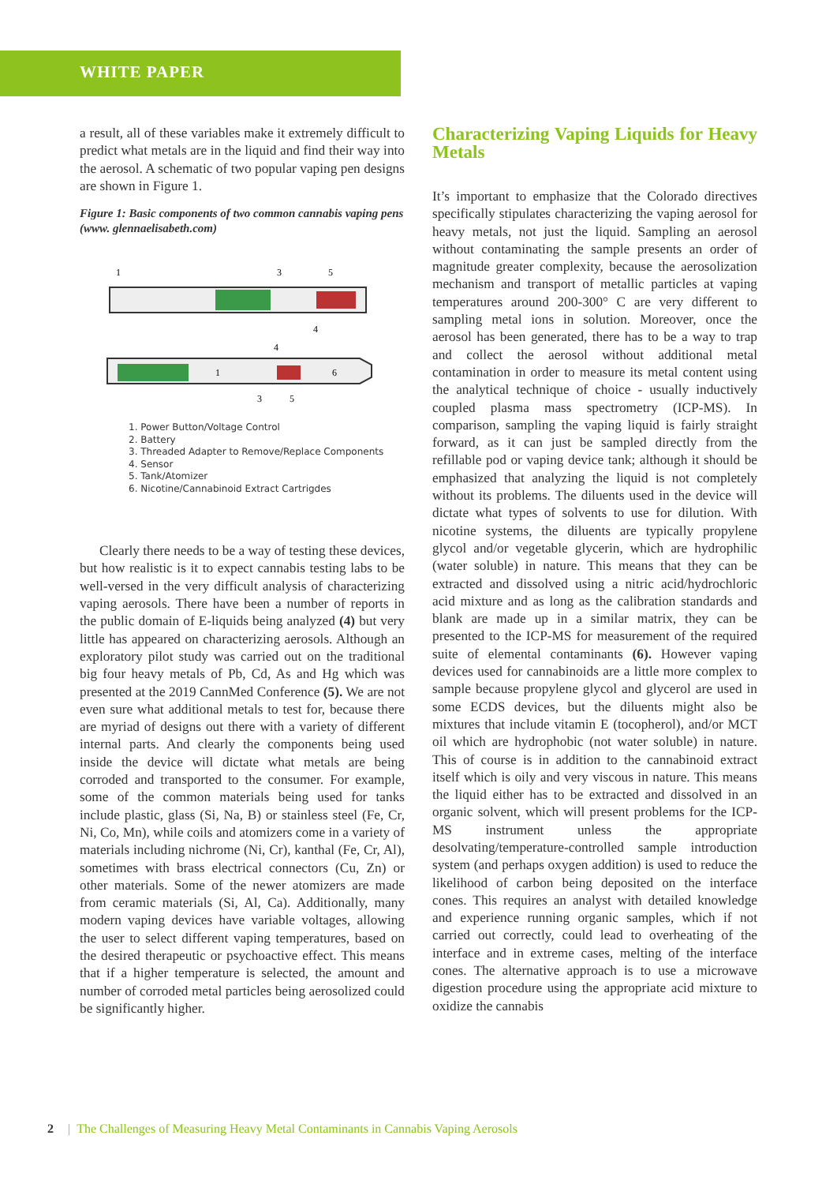WHITE PAPER
a result, all of these variables make it extremely difficult to predict what metals are in the liquid and find their way into the aerosol. A schematic of two popular vaping pen designs are shown in Figure 1.
Figure 1: Basic components of two common cannabis vaping pens (www. glennaelisabeth.com)
1
3
5
4
1
6
4
3
5
1. Power Button/Voltage Control
2. Battery
3. Threaded Adapter to Remove/Replace Components
4. Sensor
5. Tank/Atomizer
6. Nicotine/Cannabinoid Extract Cartrigdes
Clearly there needs to be a way of testing these devices, but how realistic is it to expect cannabis testing labs to be well-versed in the very difficult analysis of characterizing vaping aerosols. There have been a number of reports in the public domain of E-liquids being analyzed (4) but very little has appeared on characterizing aerosols. Although an exploratory pilot study was carried out on the traditional big four heavy metals of Pb, Cd, As and Hg which was presented at the 2019 CannMed Conference (5). We are not even sure what additional metals to test for, because there are myriad of designs out there with a variety of different internal parts. And clearly the components being used inside the device will dictate what metals are being corroded and transported to the consumer. For example, some of the common materials being used for tanks include plastic, glass (Si, Na, B) or stainless steel (Fe, Cr, Ni, Co, Mn), while coils and atomizers come in a variety of materials including nichrome (Ni, Cr), kanthal (Fe, Cr, Al), sometimes with brass electrical connectors (Cu, Zn) or other materials. Some of the newer atomizers are made from ceramic materials (Si, Al, Ca). Additionally, many modern vaping devices have variable voltages, allowing the user to select different vaping temperatures, based on the desired therapeutic or psychoactive effect. This means that if a higher temperature is selected, the amount and number of corroded metal particles being aerosolized could be significantly higher.
Characterizing Vaping Liquids for Heavy Metals
It’s important to emphasize that the Colorado directives specifically stipulates characterizing the vaping aerosol for heavy metals, not just the liquid. Sampling an aerosol without contaminating the sample presents an order of magnitude greater complexity, because the aerosolization mechanism and transport of metallic particles at vaping temperatures around 200-300° C are very different to sampling metal ions in solution. Moreover, once the aerosol has been generated, there has to be a way to trap and collect the aerosol without additional metal contamination in order to measure its metal content using the analytical technique of choice - usually inductively coupled plasma mass spectrometry (ICP-MS). In comparison, sampling the vaping liquid is fairly straight forward, as it can just be sampled directly from the refillable pod or vaping device tank; although it should be emphasized that analyzing the liquid is not completely without its problems. The diluents used in the device will dictate what types of solvents to use for dilution. With nicotine systems, the diluents are typically propylene glycol and/or vegetable glycerin, which are hydrophilic (water soluble) in nature. This means that they can be extracted and dissolved using a nitric acid/hydrochloric acid mixture and as long as the calibration standards and blank are made up in a similar matrix, they can be presented to the ICP-MS for measurement of the required suite of elemental contaminants (6). However vaping devices used for cannabinoids are a little more complex to sample because propylene glycol and glycerol are used in some ECDS devices, but the diluents might also be mixtures that include vitamin E (tocopherol), and/or MCT oil which are hydrophobic (not water soluble) in nature. This of course is in addition to the cannabinoid extract itself which is oily and very viscous in nature. This means the liquid either has to be extracted and dissolved in an organic solvent, which will present problems for the ICP-MS instrument unless the appropriate desolvating/temperature-controlled sample introduction system (and perhaps oxygen addition) is used to reduce the likelihood of carbon being deposited on the interface cones. This requires an analyst with detailed knowledge and experience running organic samples, which if not carried out correctly, could lead to overheating of the interface and in extreme cases, melting of the interface cones. The alternative approach is to use a microwave digestion procedure using the appropriate acid mixture to oxidize the cannabis
2 | The Challenges of Measuring Heavy Metal Contaminants in Cannabis Vaping Aerosols